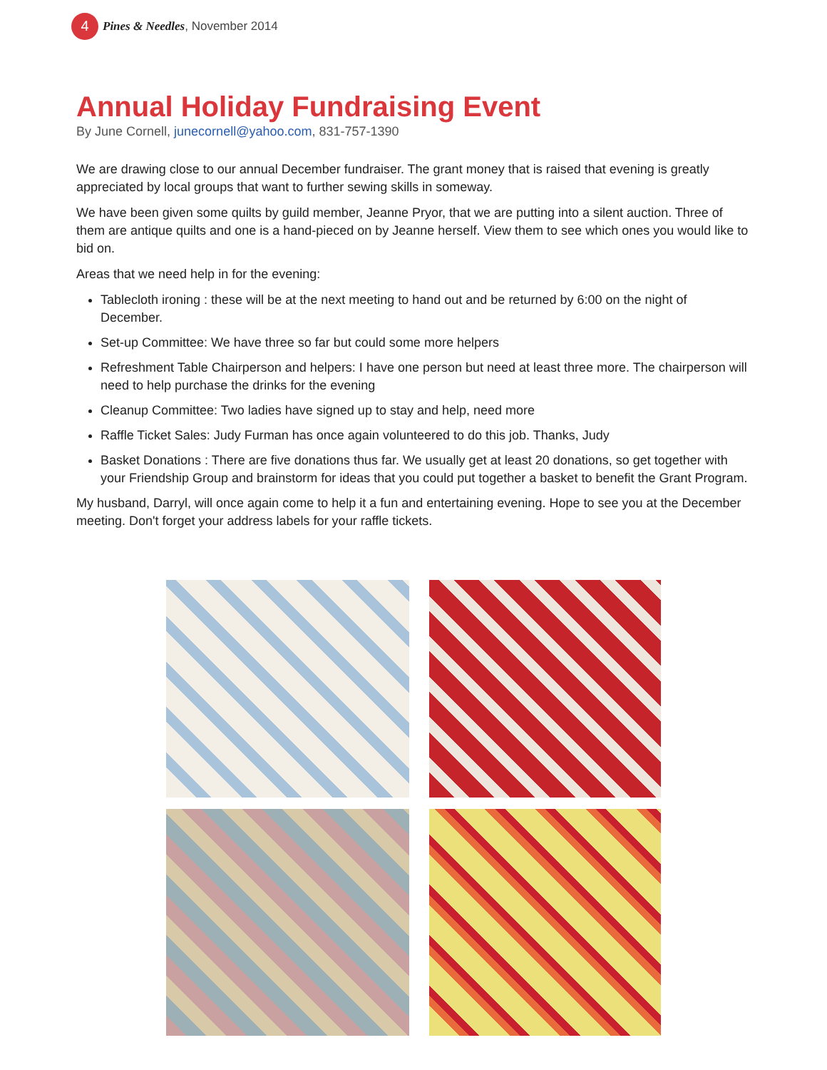4
Pines & Needles, November 2014
Annual Holiday Fundraising Event
By June Cornell, junecornell@yahoo.com, 831-757-1390
We are drawing close to our annual December fundraiser. The grant money that is raised that evening is greatly appreciated by local groups that want to further sewing skills in someway.
We have been given some quilts by guild member, Jeanne Pryor, that we are putting into a silent auction. Three of them are antique quilts and one is a hand-pieced on by Jeanne herself. View them to see which ones you would like to bid on.
Areas that we need help in for the evening:
Tablecloth ironing : these will be at the next meeting to hand out and be returned by 6:00 on the night of December.
Set-up Committee: We have three so far but could some more helpers
Refreshment Table Chairperson and helpers: I have one person but need at least three more. The chairperson will need to help purchase the drinks for the evening
Cleanup Committee: Two ladies have signed up to stay and help, need more
Raffle Ticket Sales: Judy Furman has once again volunteered to do this job. Thanks, Judy
Basket Donations : There are five donations thus far. We usually get at least 20 donations, so get together with your Friendship Group and brainstorm for ideas that you could put together a basket to benefit the Grant Program.
My husband, Darryl, will once again come to help it a fun and entertaining evening. Hope to see you at the December meeting. Don't forget your address labels for your raffle tickets.